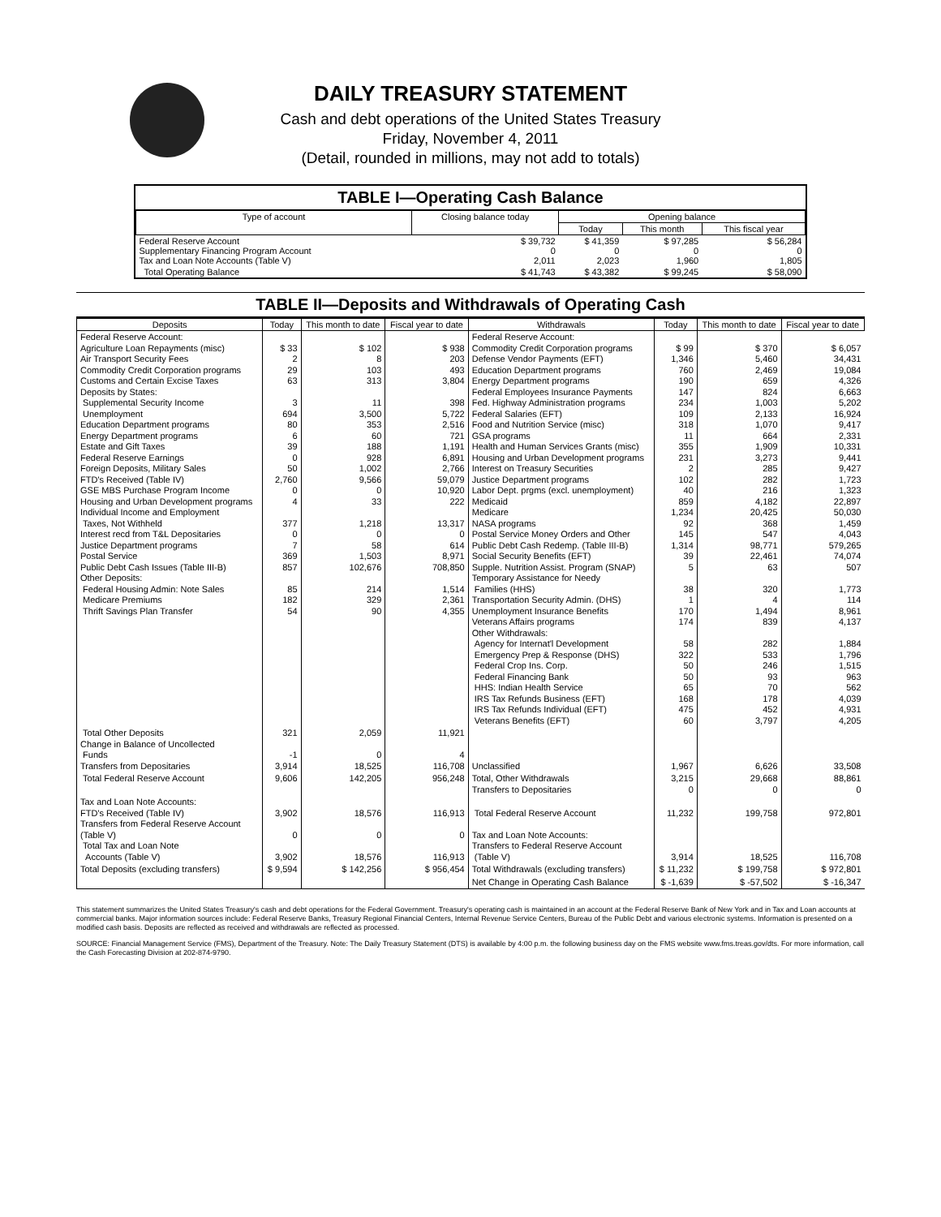DAILY TREASURY STATEMENT
Cash and debt operations of the United States Treasury
Friday, November 4, 2011
(Detail, rounded in millions, may not add to totals)
TABLE I—Operating Cash Balance
| Type of account | Closing balance today | Opening balance | | |
| --- | --- | --- | --- | --- |
| | | Today | This month | This fiscal year |
| Federal Reserve Account Supplementary Financing Program Account Tax and Loan Note Accounts (Table V) | $ 39,732 0 2,011 | $ 41,359 0 2,023 | $ 97,285 0 1,960 | $ 56,284 0 1,805 |
| Total Operating Balance | $ 41,743 | $ 43,382 | $ 99,245 | $ 58,090 |
TABLE II—Deposits and Withdrawals of Operating Cash
| Deposits | Today | This month to date | Fiscal year to date | Withdrawals | Today | This month to date | Fiscal year to date |
| --- | --- | --- | --- | --- | --- | --- | --- |
| Federal Reserve Account: Agriculture Loan Repayments (misc) Air Transport Security Fees Commodity Credit Corporation programs Customs and Certain Excise Taxes Deposits by States: Supplemental Security Income Unemployment Education Department programs Energy Department programs Estate and Gift Taxes Federal Reserve Earnings Foreign Deposits, Military Sales FTD's Received (Table IV) GSE MBS Purchase Program Income Housing and Urban Development programs Individual Income and Employment Taxes, Not Withheld Interest recd from T&L Depositaries Justice Department programs Postal Service Public Debt Cash Issues (Table III-B) Other Deposits: Federal Housing Admin: Note Sales Medicare Premiums Thrift Savings Plan Transfer | $ 33 2 29 63 3 694 80 6 39 0 50 2,760 0 4 377 0 7 369 857 85 182 54 | $ 102 8 103 313 11 3,500 353 60 188 928 1,002 9,566 0 33 1,218 0 58 1,503 102,676 214 329 90 | $ 938 203 493 3,804 398 5,722 2,516 721 1,191 6,891 2,766 59,079 10,920 222 13,317 0 614 8,971 708,850 1,514 2,361 4,355 | Federal Reserve Account: Commodity Credit Corporation programs Defense Vendor Payments (EFT) Education Department programs Energy Department programs Federal Employees Insurance Payments Fed. Highway Administration programs Federal Salaries (EFT) Food and Nutrition Service (misc) GSA programs Health and Human Services Grants (misc) Housing and Urban Development programs Interest on Treasury Securities Justice Department programs Labor Dept. prgms (excl. unemployment) Medicaid Medicare NASA programs Postal Service Money Orders and Other Public Debt Cash Redemp. (Table III-B) Social Security Benefits (EFT) Supple. Nutrition Assist. Program (SNAP) Temporary Assistance for Needy Families (HHS) Transportation Security Admin. (DHS) Unemployment Insurance Benefits Veterans Affairs programs Other Withdrawals: Agency for Internat'l Development Emergency Prep & Response (DHS) Federal Crop Ins. Corp. Federal Financing Bank HHS: Indian Health Service IRS Tax Refunds Business (EFT) IRS Tax Refunds Individual (EFT) Veterans Benefits (EFT) | $ 99 1,346 760 190 147 234 109 318 11 355 231 2 102 40 859 1,234 92 145 1,314 39 5 38 1 170 174 58 322 50 50 65 168 475 60 | $ 370 5,460 2,469 659 824 1,003 2,133 1,070 664 1,909 3,273 285 282 216 4,182 20,425 368 547 98,771 22,461 63 320 4 1,494 839 282 533 246 93 70 178 452 3,797 | $ 6,057 34,431 19,084 4,326 6,663 5,202 16,924 9,417 2,331 10,331 9,441 9,427 1,723 1,323 22,897 50,030 1,459 4,043 579,265 74,074 507 1,773 114 8,961 4,137 1,884 1,796 1,515 963 562 4,039 4,931 4,205 |
| Total Other Deposits Change in Balance of Uncollected Funds Transfers from Depositaries | 321 -1 3,914 | 2,059 0 18,525 | 11,921 4 116,708 | Unclassified | 1,967 | 6,626 | 33,508 |
| Total Federal Reserve Account | 9,606 | 142,205 | 956,248 | Total, Other Withdrawals Transfers to Depositaries | 3,215 0 | 29,668 0 | 88,861 0 |
| Tax and Loan Note Accounts: FTD's Received (Table IV) Transfers from Federal Reserve Account (Table V) Total Tax and Loan Note Accounts (Table V) | 3,902 0 3,902 | 18,576 0 18,576 | 116,913 0 116,913 | Total Federal Reserve Account Tax and Loan Note Accounts: Transfers to Federal Reserve Account (Table V) | 11,232 3,914 | 199,758 18,525 | 972,801 116,708 |
| Total Deposits (excluding transfers) | $ 9,594 | $ 142,256 | $ 956,454 | Total Withdrawals (excluding transfers) | $ 11,232 | $ 199,758 | $ 972,801 |
| | | | | Net Change in Operating Cash Balance | $ -1,639 | $ -57,502 | $ -16,347 |
This statement summarizes the United States Treasury's cash and debt operations for the Federal Government. Treasury's operating cash is maintained in an account at the Federal Reserve Bank of New York and in Tax and Loan accounts at commercial banks. Major information sources include: Federal Reserve Banks, Treasury Regional Financial Centers, Internal Revenue Service Centers, Bureau of the Public Debt and various electronic systems. Information is presented on a modified cash basis. Deposits are reflected as received and withdrawals are reflected as processed.
SOURCE: Financial Management Service (FMS), Department of the Treasury. Note: The Daily Treasury Statement (DTS) is available by 4:00 p.m. the following business day on the FMS website www.fms.treas.gov/dts. For more information, call the Cash Forecasting Division at 202-874-9790.